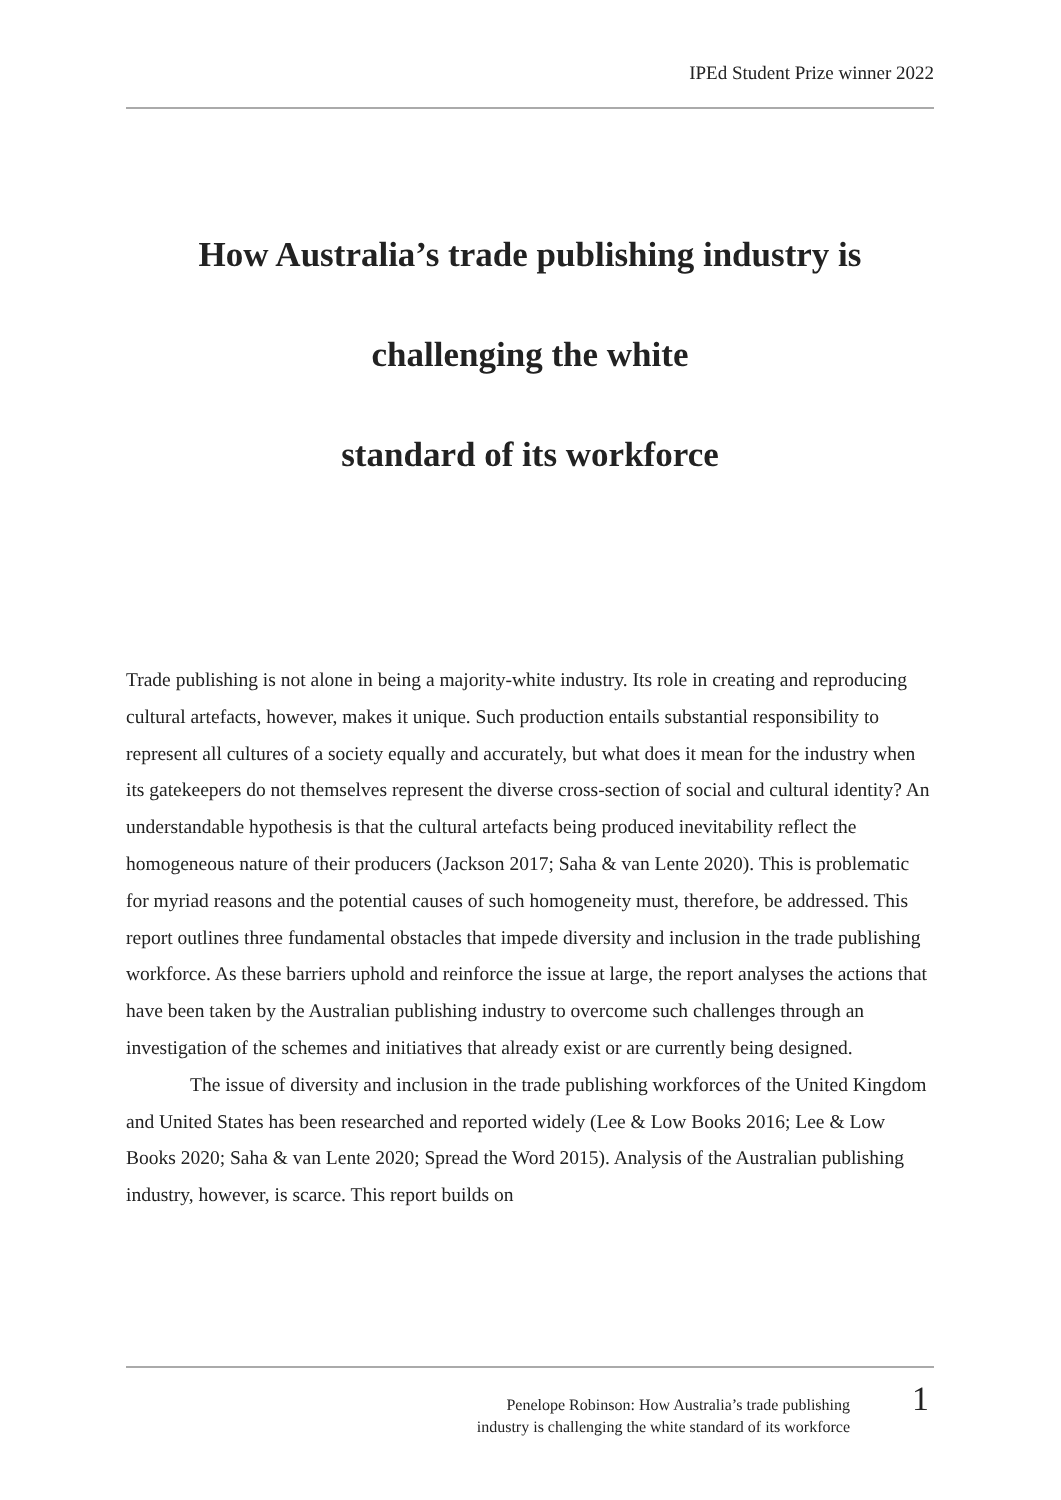IPEd Student Prize winner 2022
How Australia’s trade publishing industry is
challenging the white
standard of its workforce
Trade publishing is not alone in being a majority-white industry. Its role in creating and reproducing cultural artefacts, however, makes it unique. Such production entails substantial responsibility to represent all cultures of a society equally and accurately, but what does it mean for the industry when its gatekeepers do not themselves represent the diverse cross-section of social and cultural identity? An understandable hypothesis is that the cultural artefacts being produced inevitability reflect the homogeneous nature of their producers (Jackson 2017; Saha & van Lente 2020). This is problematic for myriad reasons and the potential causes of such homogeneity must, therefore, be addressed. This report outlines three fundamental obstacles that impede diversity and inclusion in the trade publishing workforce. As these barriers uphold and reinforce the issue at large, the report analyses the actions that have been taken by the Australian publishing industry to overcome such challenges through an investigation of the schemes and initiatives that already exist or are currently being designed.
The issue of diversity and inclusion in the trade publishing workforces of the United Kingdom and United States has been researched and reported widely (Lee & Low Books 2016; Lee & Low Books 2020; Saha & van Lente 2020; Spread the Word 2015). Analysis of the Australian publishing industry, however, is scarce. This report builds on
Penelope Robinson: How Australia’s trade publishing
industry is challenging the white standard of its workforce
1